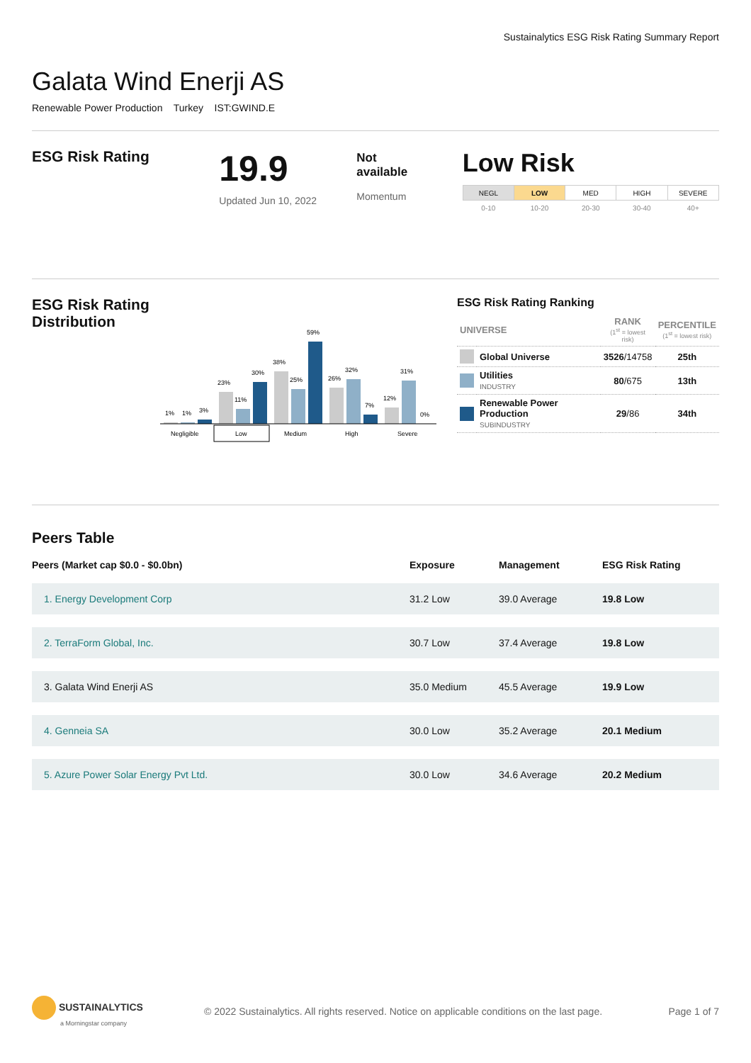Sustainalytics ESG Risk Rating Summary Report
Galata Wind Enerji AS
Renewable Power Production Turkey IST:GWIND.E
ESG Risk Rating
19.9
Updated Jun 10, 2022
Not
available
Momentum
Low Risk
| NEGL | LOW | MED | HIGH | SEVERE |
| 0-10 | 10-20 | 20-30 | 30-40 | 40+ |
ESG Risk Rating
Distribution
1%
1%
3%
23%
11%
30%
38%
25%
59%
26%
32%
7%
12%
31%
0%
Negligible
Low
Medium
High
Severe
ESG Risk Rating Ranking
| UNIVERSE | | RANK (1<sup>st</sup> = lowest risk) | PERCENTILE (1<sup>st</sup> = lowest risk) |
| | Global Universe | 3526 /14758 | 25th |
| | Utilities INDUSTRY | 80 /675 | 13th |
| | Renewable Power Production SUBINDUSTRY | 29 /86 | 34th |
Peers Table
| Peers (Market cap $0.0 - $0.0bn) | Exposure | Management | ESG Risk Rating |
| --- | --- | --- | --- |
| 1. Energy Development Corp | 31.2 Low | 39.0 Average | 19.8 Low |
| 2. TerraForm Global, Inc. | 30.7 Low | 37.4 Average | 19.8 Low |
| 3. Galata Wind Enerji AS | 35.0 Medium | 45.5 Average | 19.9 Low |
| 4. Genneia SA | 30.0 Low | 35.2 Average | 20.1 Medium |
| 5. Azure Power Solar Energy Pvt Ltd. | 30.0 Low | 34.6 Average | 20.2 Medium |
SUSTAINALYTICS
a Morningstar company
© 2022 Sustainalytics. All rights reserved. Notice on applicable conditions on the last page.
Page 1 of 7